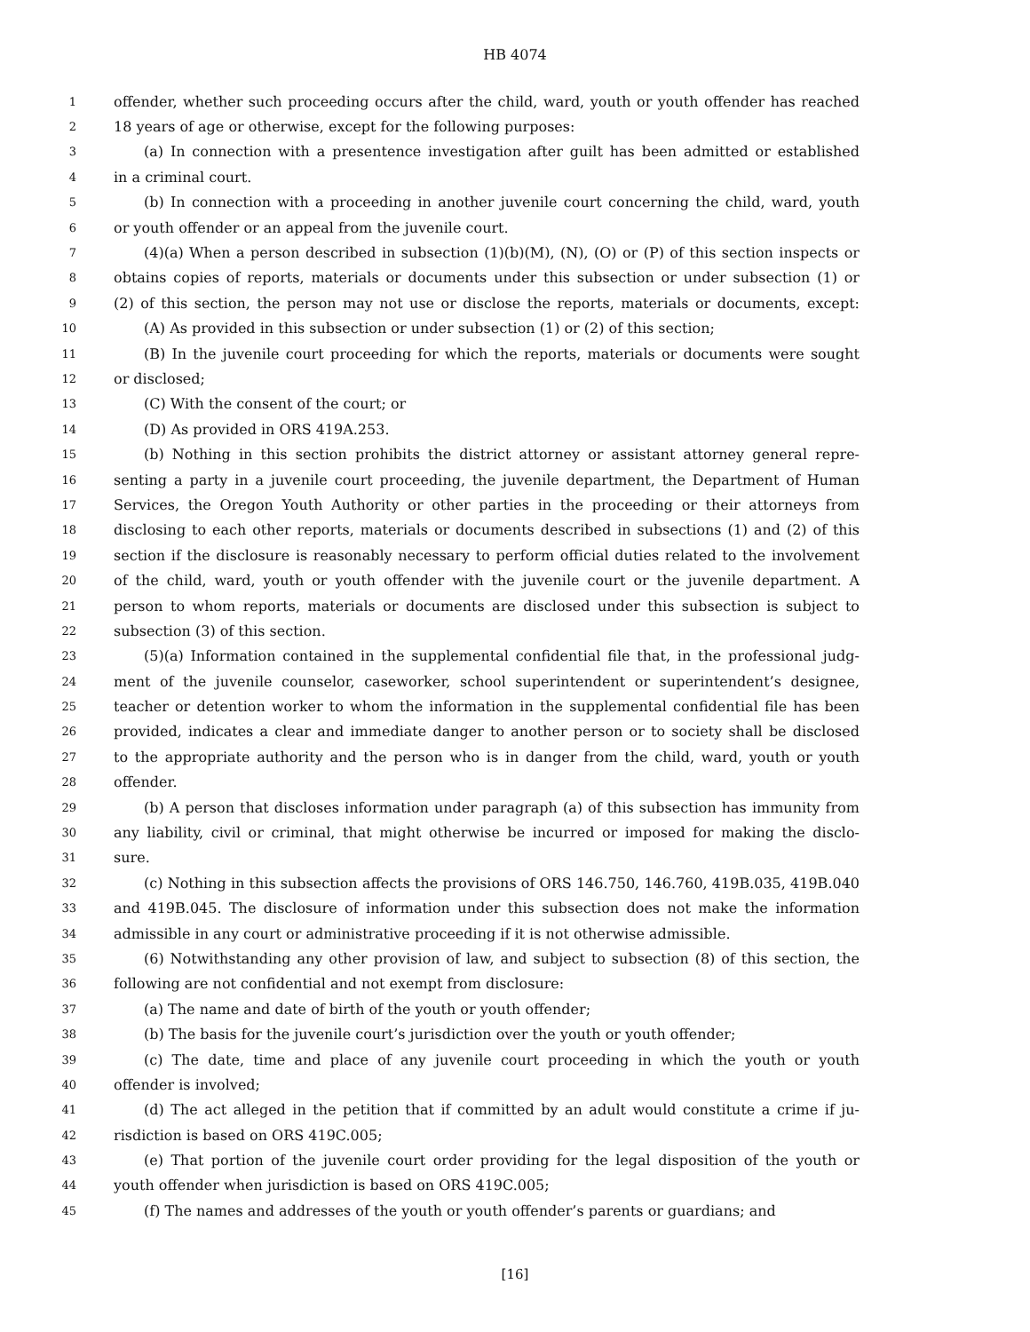HB 4074
1 offender, whether such proceeding occurs after the child, ward, youth or youth offender has reached
2 18 years of age or otherwise, except for the following purposes:
3 (a) In connection with a presentence investigation after guilt has been admitted or established
4 in a criminal court.
5 (b) In connection with a proceeding in another juvenile court concerning the child, ward, youth
6 or youth offender or an appeal from the juvenile court.
7 (4)(a) When a person described in subsection (1)(b)(M), (N), (O) or (P) of this section inspects or
8 obtains copies of reports, materials or documents under this subsection or under subsection (1) or
9 (2) of this section, the person may not use or disclose the reports, materials or documents, except:
10 (A) As provided in this subsection or under subsection (1) or (2) of this section;
11 (B) In the juvenile court proceeding for which the reports, materials or documents were sought
12 or disclosed;
13 (C) With the consent of the court; or
14 (D) As provided in ORS 419A.253.
15 (b) Nothing in this section prohibits the district attorney or assistant attorney general repre-
16 senting a party in a juvenile court proceeding, the juvenile department, the Department of Human
17 Services, the Oregon Youth Authority or other parties in the proceeding or their attorneys from
18 disclosing to each other reports, materials or documents described in subsections (1) and (2) of this
19 section if the disclosure is reasonably necessary to perform official duties related to the involvement
20 of the child, ward, youth or youth offender with the juvenile court or the juvenile department. A
21 person to whom reports, materials or documents are disclosed under this subsection is subject to
22 subsection (3) of this section.
23 (5)(a) Information contained in the supplemental confidential file that, in the professional judg-
24 ment of the juvenile counselor, caseworker, school superintendent or superintendent’s designee,
25 teacher or detention worker to whom the information in the supplemental confidential file has been
26 provided, indicates a clear and immediate danger to another person or to society shall be disclosed
27 to the appropriate authority and the person who is in danger from the child, ward, youth or youth
28 offender.
29 (b) A person that discloses information under paragraph (a) of this subsection has immunity from
30 any liability, civil or criminal, that might otherwise be incurred or imposed for making the disclo-
31 sure.
32 (c) Nothing in this subsection affects the provisions of ORS 146.750, 146.760, 419B.035, 419B.040
33 and 419B.045. The disclosure of information under this subsection does not make the information
34 admissible in any court or administrative proceeding if it is not otherwise admissible.
35 (6) Notwithstanding any other provision of law, and subject to subsection (8) of this section, the
36 following are not confidential and not exempt from disclosure:
37 (a) The name and date of birth of the youth or youth offender;
38 (b) The basis for the juvenile court’s jurisdiction over the youth or youth offender;
39 (c) The date, time and place of any juvenile court proceeding in which the youth or youth
40 offender is involved;
41 (d) The act alleged in the petition that if committed by an adult would constitute a crime if ju-
42 risdiction is based on ORS 419C.005;
43 (e) That portion of the juvenile court order providing for the legal disposition of the youth or
44 youth offender when jurisdiction is based on ORS 419C.005;
45 (f) The names and addresses of the youth or youth offender’s parents or guardians; and
[16]